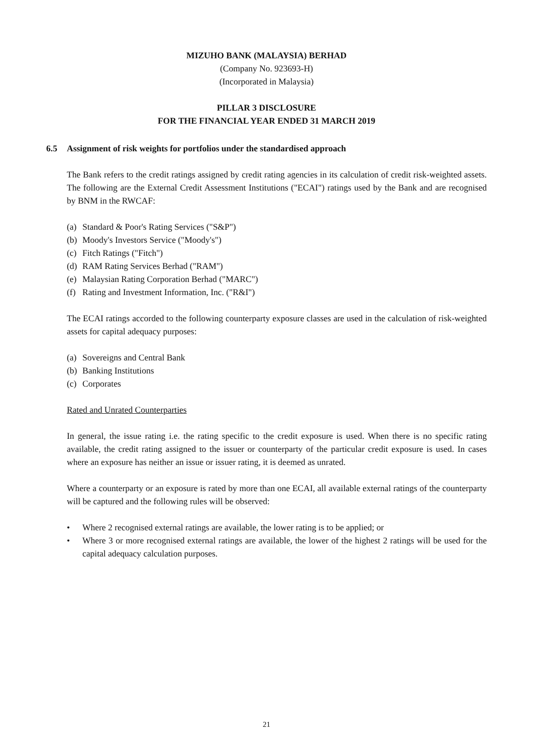MIZUHO BANK (MALAYSIA) BERHAD
(Company No. 923693-H)
(Incorporated in Malaysia)
PILLAR 3 DISCLOSURE
FOR THE FINANCIAL YEAR ENDED 31 MARCH 2019
6.5 Assignment of risk weights for portfolios under the standardised approach
The Bank refers to the credit ratings assigned by credit rating agencies in its calculation of credit risk-weighted assets. The following are the External Credit Assessment Institutions ("ECAI") ratings used by the Bank and are recognised by BNM in the RWCAF:
(a) Standard & Poor's Rating Services ("S&P")
(b) Moody's Investors Service ("Moody's")
(c) Fitch Ratings ("Fitch")
(d) RAM Rating Services Berhad ("RAM")
(e) Malaysian Rating Corporation Berhad ("MARC")
(f) Rating and Investment Information, Inc. ("R&I")
The ECAI ratings accorded to the following counterparty exposure classes are used in the calculation of risk-weighted assets for capital adequacy purposes:
(a) Sovereigns and Central Bank
(b) Banking Institutions
(c) Corporates
Rated and Unrated Counterparties
In general, the issue rating i.e. the rating specific to the credit exposure is used. When there is no specific rating available, the credit rating assigned to the issuer or counterparty of the particular credit exposure is used. In cases where an exposure has neither an issue or issuer rating, it is deemed as unrated.
Where a counterparty or an exposure is rated by more than one ECAI, all available external ratings of the counterparty will be captured and the following rules will be observed:
• Where 2 recognised external ratings are available, the lower rating is to be applied; or
• Where 3 or more recognised external ratings are available, the lower of the highest 2 ratings will be used for the capital adequacy calculation purposes.
21